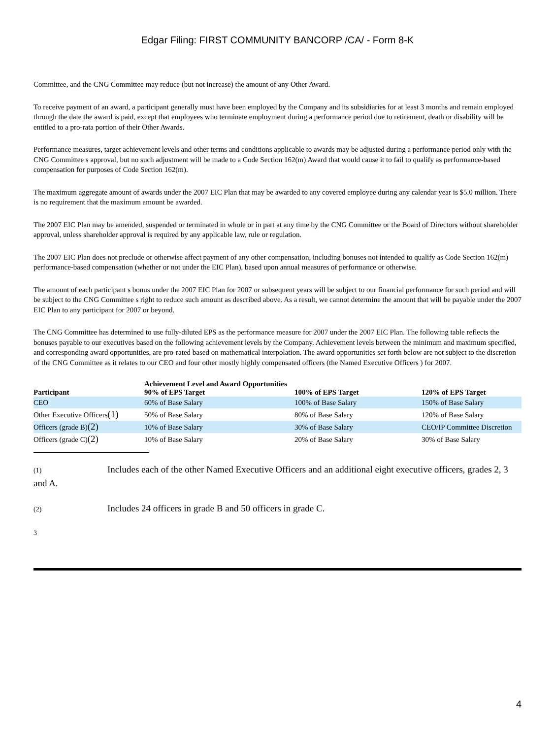Edgar Filing: FIRST COMMUNITY BANCORP /CA/ - Form 8-K
Committee, and the CNG Committee may reduce (but not increase) the amount of any Other Award.
To receive payment of an award, a participant generally must have been employed by the Company and its subsidiaries for at least 3 months and remain employed through the date the award is paid, except that employees who terminate employment during a performance period due to retirement, death or disability will be entitled to a pro-rata portion of their Other Awards.
Performance measures, target achievement levels and other terms and conditions applicable to awards may be adjusted during a performance period only with the CNG Committee s approval, but no such adjustment will be made to a Code Section 162(m) Award that would cause it to fail to qualify as performance-based compensation for purposes of Code Section 162(m).
The maximum aggregate amount of awards under the 2007 EIC Plan that may be awarded to any covered employee during any calendar year is $5.0 million. There is no requirement that the maximum amount be awarded.
The 2007 EIC Plan may be amended, suspended or terminated in whole or in part at any time by the CNG Committee or the Board of Directors without shareholder approval, unless shareholder approval is required by any applicable law, rule or regulation.
The 2007 EIC Plan does not preclude or otherwise affect payment of any other compensation, including bonuses not intended to qualify as Code Section 162(m) performance-based compensation (whether or not under the EIC Plan), based upon annual measures of performance or otherwise.
The amount of each participant s bonus under the 2007 EIC Plan for 2007 or subsequent years will be subject to our financial performance for such period and will be subject to the CNG Committee s right to reduce such amount as described above. As a result, we cannot determine the amount that will be payable under the 2007 EIC Plan to any participant for 2007 or beyond.
The CNG Committee has determined to use fully-diluted EPS as the performance measure for 2007 under the 2007 EIC Plan. The following table reflects the bonuses payable to our executives based on the following achievement levels by the Company. Achievement levels between the minimum and maximum specified, and corresponding award opportunities, are pro-rated based on mathematical interpolation. The award opportunities set forth below are not subject to the discretion of the CNG Committee as it relates to our CEO and four other mostly highly compensated officers (the Named Executive Officers ) for 2007.
| Participant | Achievement Level and Award Opportunities | | |
| --- | --- | --- | --- |
| | 90% of EPS Target | 100% of EPS Target | 120% of EPS Target |
| CEO | 60% of Base Salary | 100% of Base Salary | 150% of Base Salary |
| Other Executive Officers (1) | 50% of Base Salary | 80% of Base Salary | 120% of Base Salary |
| Officers (grade B) (2) | 10% of Base Salary | 30% of Base Salary | CEO/IP Committee Discretion |
| Officers (grade C) (2) | 10% of Base Salary | 20% of Base Salary | 30% of Base Salary |
(1) Includes each of the other Named Executive Officers and an additional eight executive officers, grades 2, 3 and A.
(2) Includes 24 officers in grade B and 50 officers in grade C.
3
4